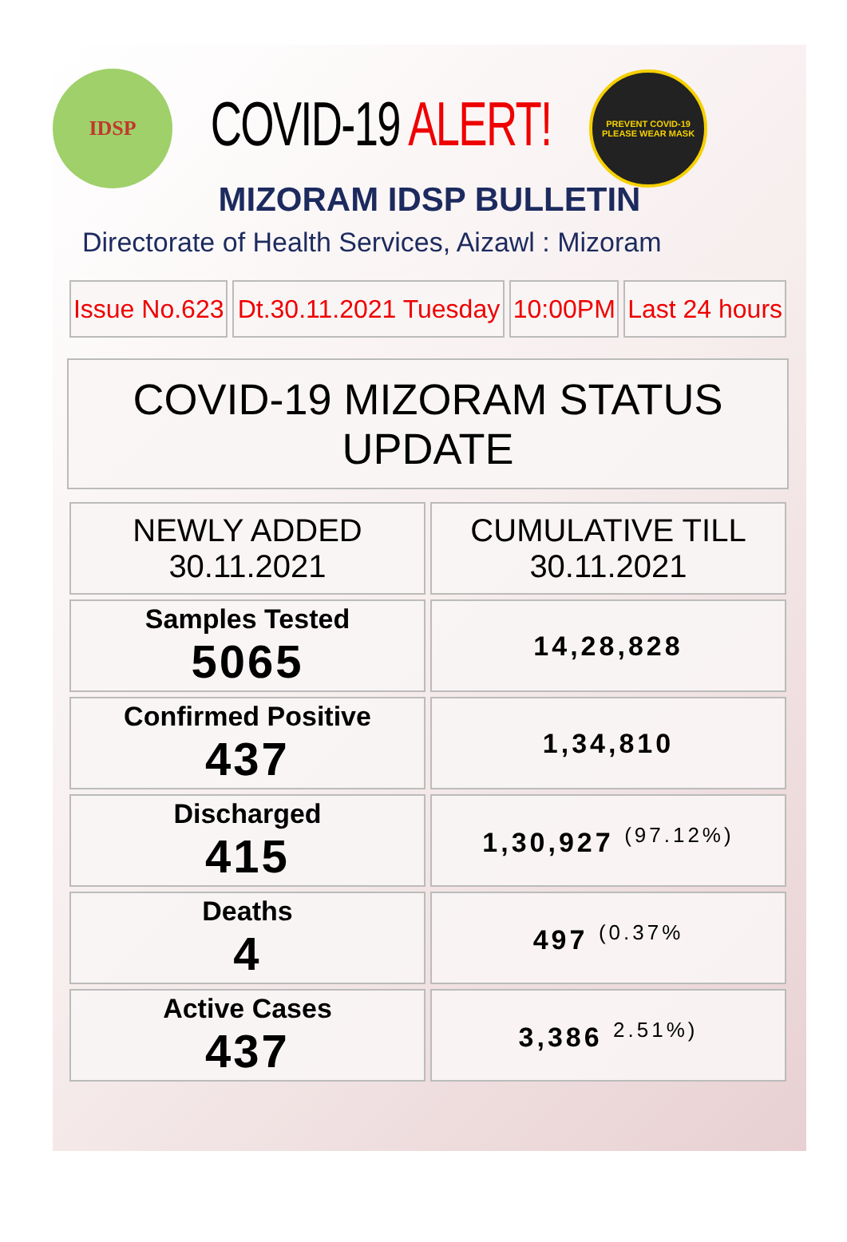IDSP
COVID-19 ALERT!
PREVENT COVID-19
PLEASE WEAR MASK
MIZORAM IDSP BULLETIN
Directorate of Health Services, Aizawl : Mizoram
| Issue No.623 | Dt.30.11.2021 Tuesday | 10:00PM | Last 24 hours |
COVID-19 MIZORAM STATUS UPDATE
| NEWLY ADDED 30.11.2021 | CUMULATIVE TILL 30.11.2021 |
| Samples Tested 5065 | 14,28,828 |
| Confirmed Positive 437 | 1,34,810 |
| Discharged 415 | 1,30,927 <sup>(97.12%)</sup> |
| Deaths 4 | 497 <sup>(0.37%</sup> |
| Active Cases 437 | 3,386 <sup>2.51%)</sup> |